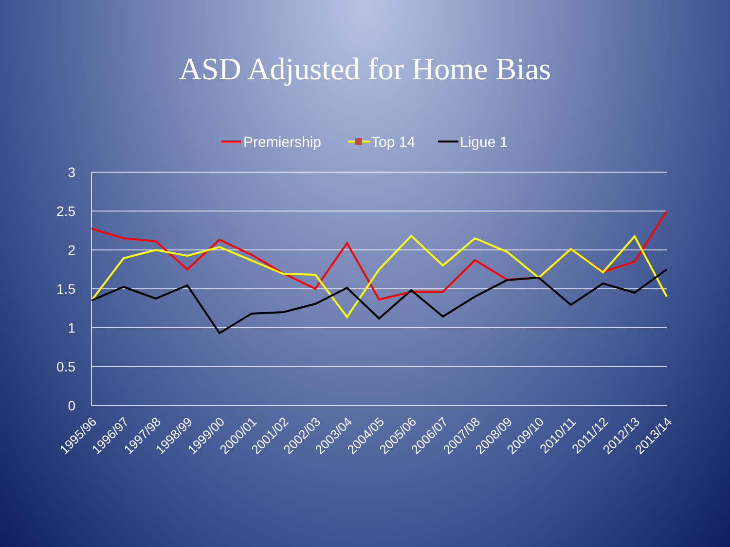ASD Adjusted for Home Bias
Premiership
Top 14
Ligue 1
3
2.5
2
1.5
1
0.5
0
1995/96
1996/97
1997/98
1998/99
1999/00
2000/01
2001/02
2002/03
2003/04
2004/05
2005/06
2006/07
2007/08
2008/09
2009/10
2010/11
2011/12
2012/13
2013/14